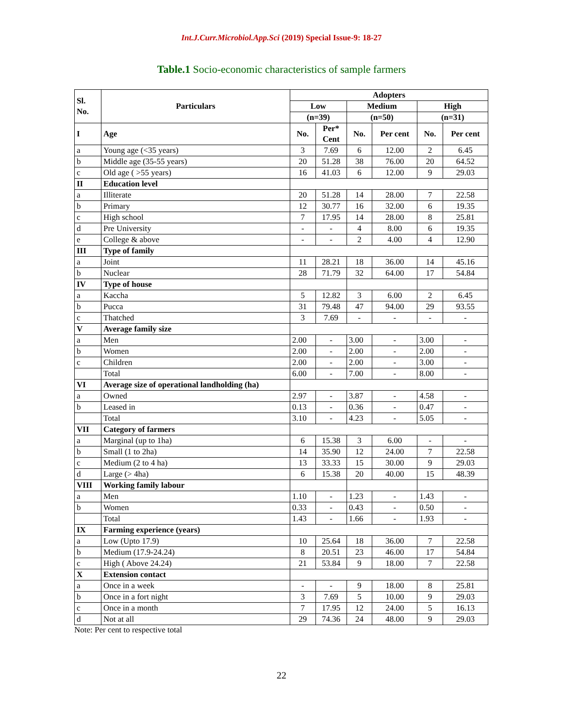Int.J.Curr.Microbiol.App.Sci (2019) Special Issue-9: 18-27
Table.1 Socio-economic characteristics of sample farmers
| Sl. No. | Particulars | Adopters | | | | | |
| --- | --- | --- | --- | --- | --- | --- | --- |
| | | Low | | Medium | | High | |
| | | (n=39) | | (n=50) | | (n=31) | |
| I | Age | No. | Per* Cent | No. | Per cent | No. | Per cent |
| a | Young age (<35 years) | 3 | 7.69 | 6 | 12.00 | 2 | 6.45 |
| b | Middle age (35-55 years) | 20 | 51.28 | 38 | 76.00 | 20 | 64.52 |
| c | Old age ( >55 years) | 16 | 41.03 | 6 | 12.00 | 9 | 29.03 |
| II | Education level | | | | | | |
| a | Illiterate | 20 | 51.28 | 14 | 28.00 | 7 | 22.58 |
| b | Primary | 12 | 30.77 | 16 | 32.00 | 6 | 19.35 |
| c | High school | 7 | 17.95 | 14 | 28.00 | 8 | 25.81 |
| d | Pre University | - | - | 4 | 8.00 | 6 | 19.35 |
| e | College & above | - | - | 2 | 4.00 | 4 | 12.90 |
| III | Type of family | | | | | | |
| a | Joint | 11 | 28.21 | 18 | 36.00 | 14 | 45.16 |
| b | Nuclear | 28 | 71.79 | 32 | 64.00 | 17 | 54.84 |
| IV | Type of house | | | | | | |
| a | Kaccha | 5 | 12.82 | 3 | 6.00 | 2 | 6.45 |
| b | Pucca | 31 | 79.48 | 47 | 94.00 | 29 | 93.55 |
| c | Thatched | 3 | 7.69 | - | - | - | - |
| V | Average family size | | | | | | |
| a | Men | 2.00 | - | 3.00 | - | 3.00 | - |
| b | Women | 2.00 | - | 2.00 | - | 2.00 | - |
| c | Children | 2.00 | - | 2.00 | - | 3.00 | - |
| | Total | 6.00 | - | 7.00 | - | 8.00 | - |
| VI | Average size of operational landholding (ha) | | | | | | |
| a | Owned | 2.97 | - | 3.87 | - | 4.58 | - |
| b | Leased in | 0.13 | - | 0.36 | - | 0.47 | - |
| | Total | 3.10 | - | 4.23 | - | 5.05 | - |
| VII | Category of farmers | | | | | | |
| a | Marginal (up to 1ha) | 6 | 15.38 | 3 | 6.00 | - | - |
| b | Small (1 to 2ha) | 14 | 35.90 | 12 | 24.00 | 7 | 22.58 |
| c | Medium (2 to 4 ha) | 13 | 33.33 | 15 | 30.00 | 9 | 29.03 |
| d | Large (> 4ha) | 6 | 15.38 | 20 | 40.00 | 15 | 48.39 |
| VIII | Working family labour | | | | | | |
| a | Men | 1.10 | - | 1.23 | - | 1.43 | - |
| b | Women | 0.33 | - | 0.43 | - | 0.50 | - |
| | Total | 1.43 | - | 1.66 | - | 1.93 | - |
| IX | Farming experience (years) | | | | | | |
| a | Low (Upto 17.9) | 10 | 25.64 | 18 | 36.00 | 7 | 22.58 |
| b | Medium (17.9-24.24) | 8 | 20.51 | 23 | 46.00 | 17 | 54.84 |
| c | High ( Above 24.24) | 21 | 53.84 | 9 | 18.00 | 7 | 22.58 |
| X | Extension contact | | | | | | |
| a | Once in a week | - | - | 9 | 18.00 | 8 | 25.81 |
| b | Once in a fort night | 3 | 7.69 | 5 | 10.00 | 9 | 29.03 |
| c | Once in a month | 7 | 17.95 | 12 | 24.00 | 5 | 16.13 |
| d | Not at all | 29 | 74.36 | 24 | 48.00 | 9 | 29.03 |
Note: Per cent to respective total
22